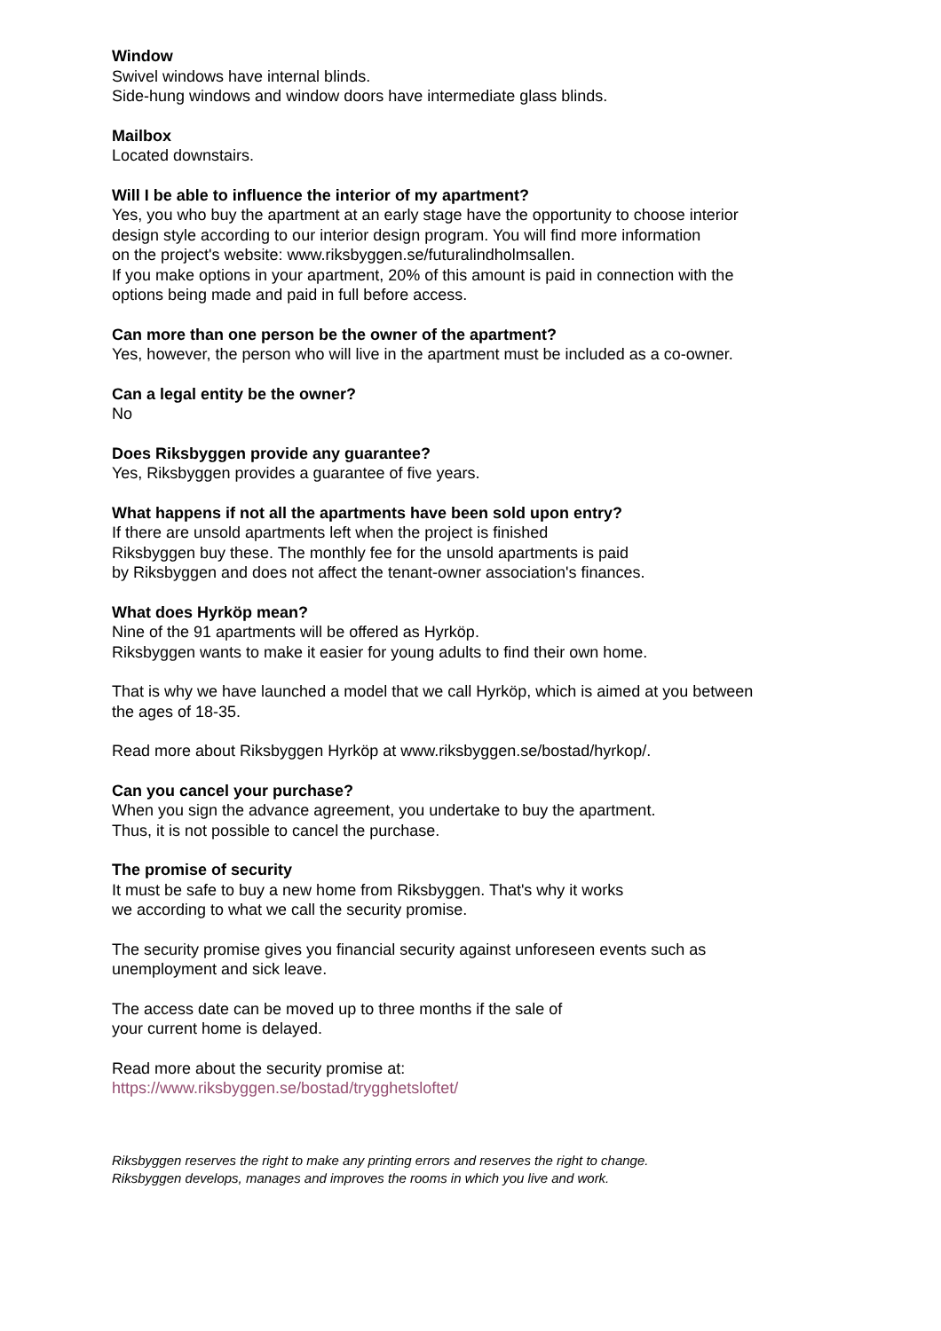Window
Swivel windows have internal blinds.
Side-hung windows and window doors have intermediate glass blinds.
Mailbox
Located downstairs.
Will I be able to influence the interior of my apartment?
Yes, you who buy the apartment at an early stage have the opportunity to choose interior design style according to our interior design program. You will find more information
on the project's website: www.riksbyggen.se/futuralindholmsallen.
If you make options in your apartment, 20% of this amount is paid in connection with the options being made and paid in full before access.
Can more than one person be the owner of the apartment?
Yes, however, the person who will live in the apartment must be included as a co-owner.
Can a legal entity be the owner?
No
Does Riksbyggen provide any guarantee?
Yes, Riksbyggen provides a guarantee of five years.
What happens if not all the apartments have been sold upon entry?
If there are unsold apartments left when the project is finished
Riksbyggen buy these. The monthly fee for the unsold apartments is paid
by Riksbyggen and does not affect the tenant-owner association's finances.
What does Hyrköp mean?
Nine of the 91 apartments will be offered as Hyrköp.
Riksbyggen wants to make it easier for young adults to find their own home.
That is why we have launched a model that we call Hyrköp, which is aimed at you between the ages of 18-35.
Read more about Riksbyggen Hyrköp at www.riksbyggen.se/bostad/hyrkop/.
Can you cancel your purchase?
When you sign the advance agreement, you undertake to buy the apartment.
Thus, it is not possible to cancel the purchase.
The promise of security
It must be safe to buy a new home from Riksbyggen. That's why it works
we according to what we call the security promise.
The security promise gives you financial security against unforeseen events such as unemployment and sick leave.
The access date can be moved up to three months if the sale of
your current home is delayed.
Read more about the security promise at:
https://www.riksbyggen.se/bostad/trygghetsloftet/
Riksbyggen reserves the right to make any printing errors and reserves the right to change.
Riksbyggen develops, manages and improves the rooms in which you live and work.